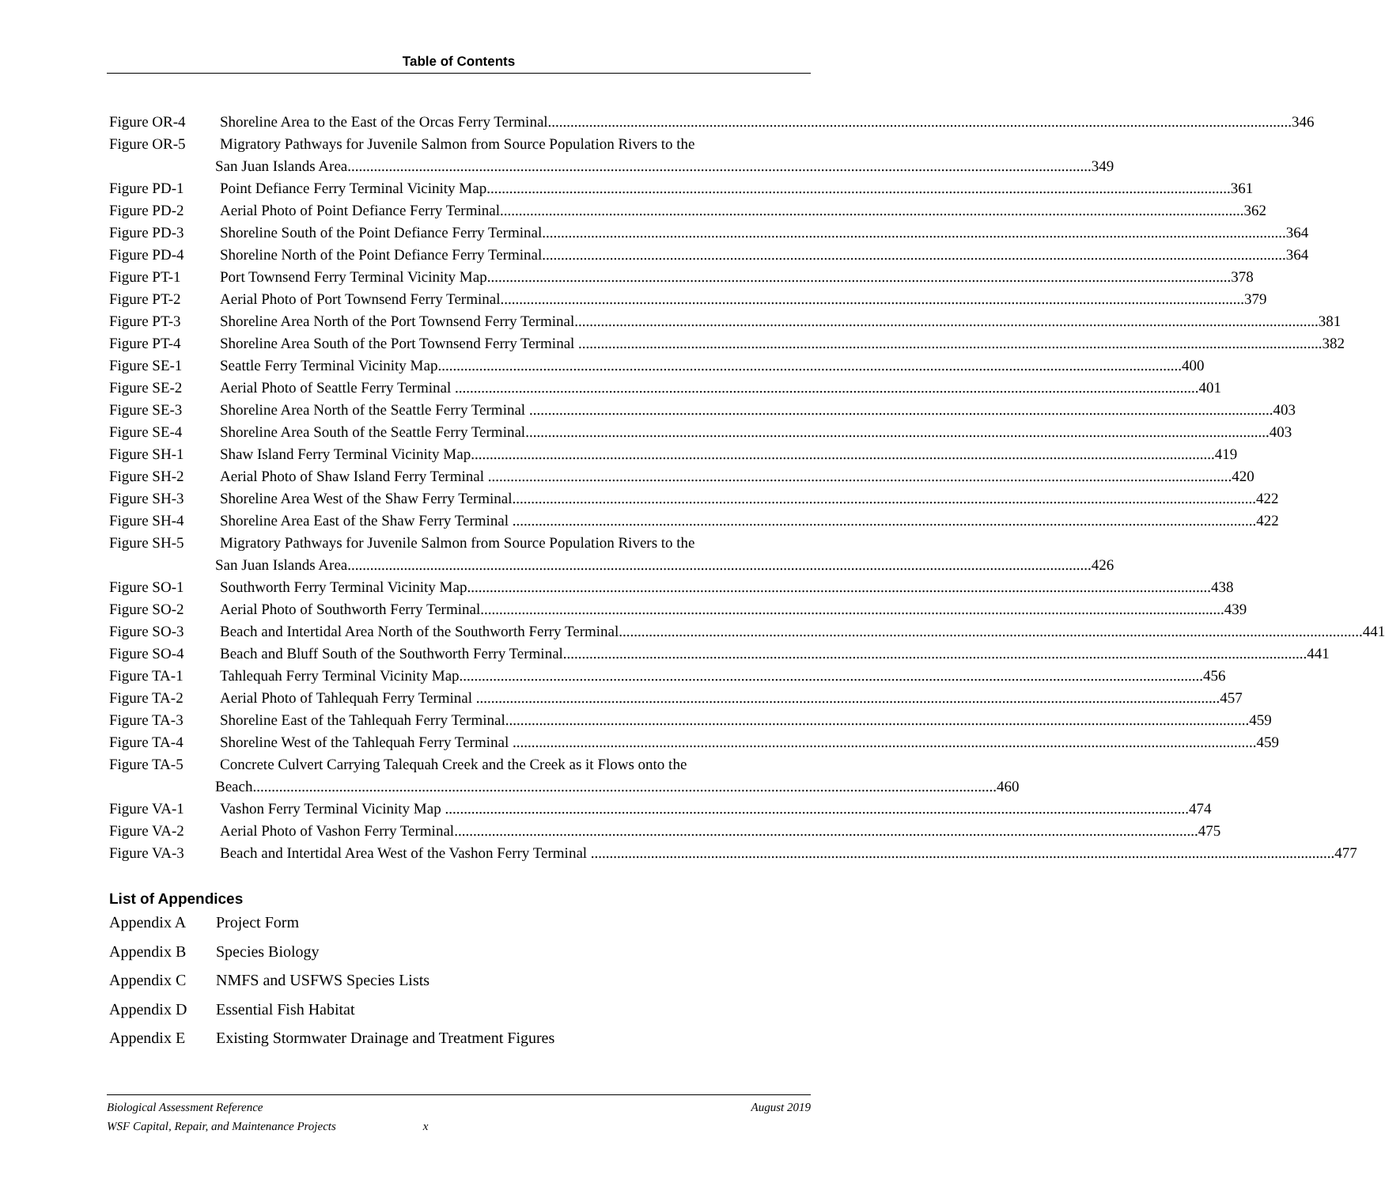Table of Contents
Figure OR-4 Shoreline Area to the East of the Orcas Ferry Terminal 346
Figure OR-5 Migratory Pathways for Juvenile Salmon from Source Population Rivers to the
San Juan Islands Area 349
Figure PD-1 Point Defiance Ferry Terminal Vicinity Map 361
Figure PD-2 Aerial Photo of Point Defiance Ferry Terminal 362
Figure PD-3 Shoreline South of the Point Defiance Ferry Terminal 364
Figure PD-4 Shoreline North of the Point Defiance Ferry Terminal 364
Figure PT-1 Port Townsend Ferry Terminal Vicinity Map 378
Figure PT-2 Aerial Photo of Port Townsend Ferry Terminal 379
Figure PT-3 Shoreline Area North of the Port Townsend Ferry Terminal 381
Figure PT-4 Shoreline Area South of the Port Townsend Ferry Terminal 382
Figure SE-1 Seattle Ferry Terminal Vicinity Map 400
Figure SE-2 Aerial Photo of Seattle Ferry Terminal 401
Figure SE-3 Shoreline Area North of the Seattle Ferry Terminal 403
Figure SE-4 Shoreline Area South of the Seattle Ferry Terminal 403
Figure SH-1 Shaw Island Ferry Terminal Vicinity Map 419
Figure SH-2 Aerial Photo of Shaw Island Ferry Terminal 420
Figure SH-3 Shoreline Area West of the Shaw Ferry Terminal 422
Figure SH-4 Shoreline Area East of the Shaw Ferry Terminal 422
Figure SH-5 Migratory Pathways for Juvenile Salmon from Source Population Rivers to the
San Juan Islands Area 426
Figure SO-1 Southworth Ferry Terminal Vicinity Map 438
Figure SO-2 Aerial Photo of Southworth Ferry Terminal 439
Figure SO-3 Beach and Intertidal Area North of the Southworth Ferry Terminal 441
Figure SO-4 Beach and Bluff South of the Southworth Ferry Terminal 441
Figure TA-1 Tahlequah Ferry Terminal Vicinity Map 456
Figure TA-2 Aerial Photo of Tahlequah Ferry Terminal 457
Figure TA-3 Shoreline East of the Tahlequah Ferry Terminal 459
Figure TA-4 Shoreline West of the Tahlequah Ferry Terminal 459
Figure TA-5 Concrete Culvert Carrying Talequah Creek and the Creek as it Flows onto the
Beach 460
Figure VA-1 Vashon Ferry Terminal Vicinity Map 474
Figure VA-2 Aerial Photo of Vashon Ferry Terminal 475
Figure VA-3 Beach and Intertidal Area West of the Vashon Ferry Terminal 477
List of Appendices
Appendix A Project Form
Appendix B Species Biology
Appendix C NMFS and USFWS Species Lists
Appendix D Essential Fish Habitat
Appendix E Existing Stormwater Drainage and Treatment Figures
Biological Assessment Reference August 2019
WSF Capital, Repair, and Maintenance Projects x